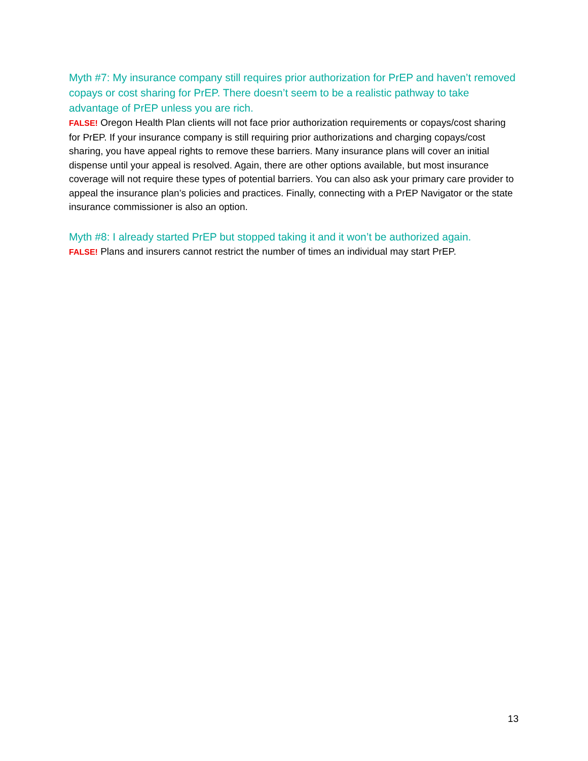Myth #7: My insurance company still requires prior authorization for PrEP and haven’t removed copays or cost sharing for PrEP. There doesn’t seem to be a realistic pathway to take advantage of PrEP unless you are rich.
FALSE! Oregon Health Plan clients will not face prior authorization requirements or copays/cost sharing for PrEP. If your insurance company is still requiring prior authorizations and charging copays/cost sharing, you have appeal rights to remove these barriers. Many insurance plans will cover an initial dispense until your appeal is resolved. Again, there are other options available, but most insurance coverage will not require these types of potential barriers. You can also ask your primary care provider to appeal the insurance plan’s policies and practices. Finally, connecting with a PrEP Navigator or the state insurance commissioner is also an option.
Myth #8: I already started PrEP but stopped taking it and it won’t be authorized again.
FALSE! Plans and insurers cannot restrict the number of times an individual may start PrEP.
13